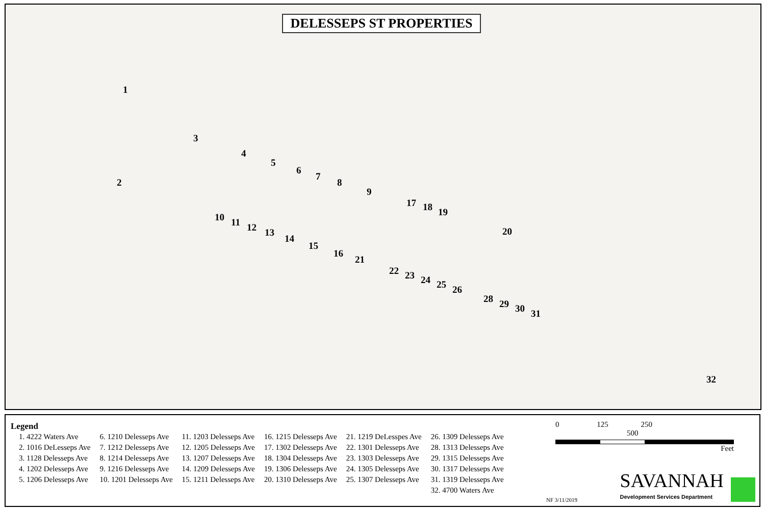DELESSEPS ST PROPERTIES
1
2
3
4
5
6
7
8
9
10 11 12 13
14
15
16
17 18 19
20
21
22 23 24 25 26
28 29 30 31
32
Legend
1. 4222 Waters Ave
2. 1016 DeLesseps Ave
3. 1128 Delesseps Ave
4. 1202 Delesseps Ave
5. 1206 Delesseps Ave
6. 1210 Delesseps Ave
7. 1212 Delesseps Ave
8. 1214 Delesseps Ave
9. 1216 Delesseps Ave
10. 1201 Delesseps Ave
11. 1203 Delesseps Ave
12. 1205 Delesseps Ave
13. 1207 Delesseps Ave
14. 1209 Delesseps Ave
15. 1211 Delesseps Ave
16. 1215 Delesseps Ave
17. 1302 Delesseps Ave
18. 1304 Delesseps Ave
19. 1306 Delesseps Ave
20. 1310 Delesseps Ave
21. 1219 DeLesspes Ave
22. 1301 Delesseps Ave
23. 1303 Delesseps Ave
24. 1305 Delesseps Ave
25. 1307 Delesseps Ave
26. 1309 Delesseps Ave
28. 1313 Delesseps Ave
29. 1315 Delesseps Ave
30. 1317 Delesseps Ave
31. 1319 Delesseps Ave
32. 4700 Waters Ave
0 125 250 500
Feet
NF 3/11/2019
SAVANNAH
Development Services Department